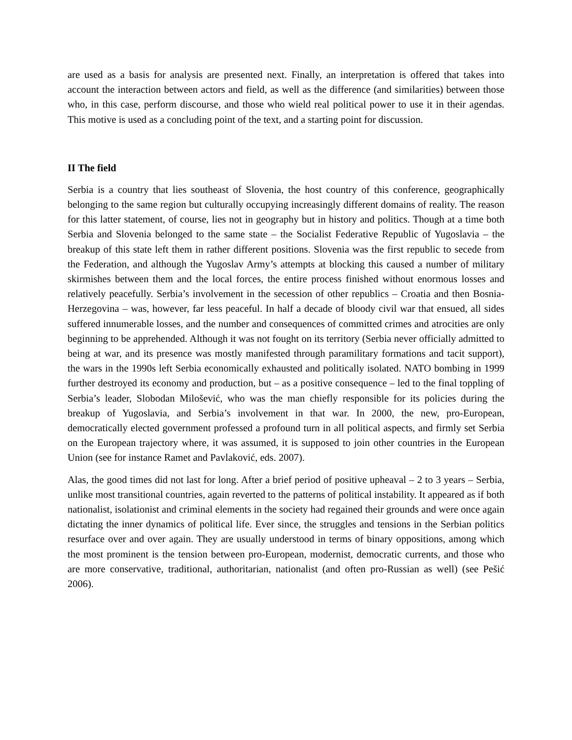are used as a basis for analysis are presented next. Finally, an interpretation is offered that takes into account the interaction between actors and field, as well as the difference (and similarities) between those who, in this case, perform discourse, and those who wield real political power to use it in their agendas. This motive is used as a concluding point of the text, and a starting point for discussion.
II The field
Serbia is a country that lies southeast of Slovenia, the host country of this conference, geographically belonging to the same region but culturally occupying increasingly different domains of reality. The reason for this latter statement, of course, lies not in geography but in history and politics. Though at a time both Serbia and Slovenia belonged to the same state – the Socialist Federative Republic of Yugoslavia – the breakup of this state left them in rather different positions. Slovenia was the first republic to secede from the Federation, and although the Yugoslav Army’s attempts at blocking this caused a number of military skirmishes between them and the local forces, the entire process finished without enormous losses and relatively peacefully. Serbia’s involvement in the secession of other republics – Croatia and then Bosnia-Herzegovina – was, however, far less peaceful. In half a decade of bloody civil war that ensued, all sides suffered innumerable losses, and the number and consequences of committed crimes and atrocities are only beginning to be apprehended. Although it was not fought on its territory (Serbia never officially admitted to being at war, and its presence was mostly manifested through paramilitary formations and tacit support), the wars in the 1990s left Serbia economically exhausted and politically isolated. NATO bombing in 1999 further destroyed its economy and production, but – as a positive consequence – led to the final toppling of Serbia’s leader, Slobodan Milošević, who was the man chiefly responsible for its policies during the breakup of Yugoslavia, and Serbia’s involvement in that war. In 2000, the new, pro-European, democratically elected government professed a profound turn in all political aspects, and firmly set Serbia on the European trajectory where, it was assumed, it is supposed to join other countries in the European Union (see for instance Ramet and Pavlaković, eds. 2007).
Alas, the good times did not last for long. After a brief period of positive upheaval – 2 to 3 years – Serbia, unlike most transitional countries, again reverted to the patterns of political instability. It appeared as if both nationalist, isolationist and criminal elements in the society had regained their grounds and were once again dictating the inner dynamics of political life. Ever since, the struggles and tensions in the Serbian politics resurface over and over again. They are usually understood in terms of binary oppositions, among which the most prominent is the tension between pro-European, modernist, democratic currents, and those who are more conservative, traditional, authoritarian, nationalist (and often pro-Russian as well) (see Pešić 2006).